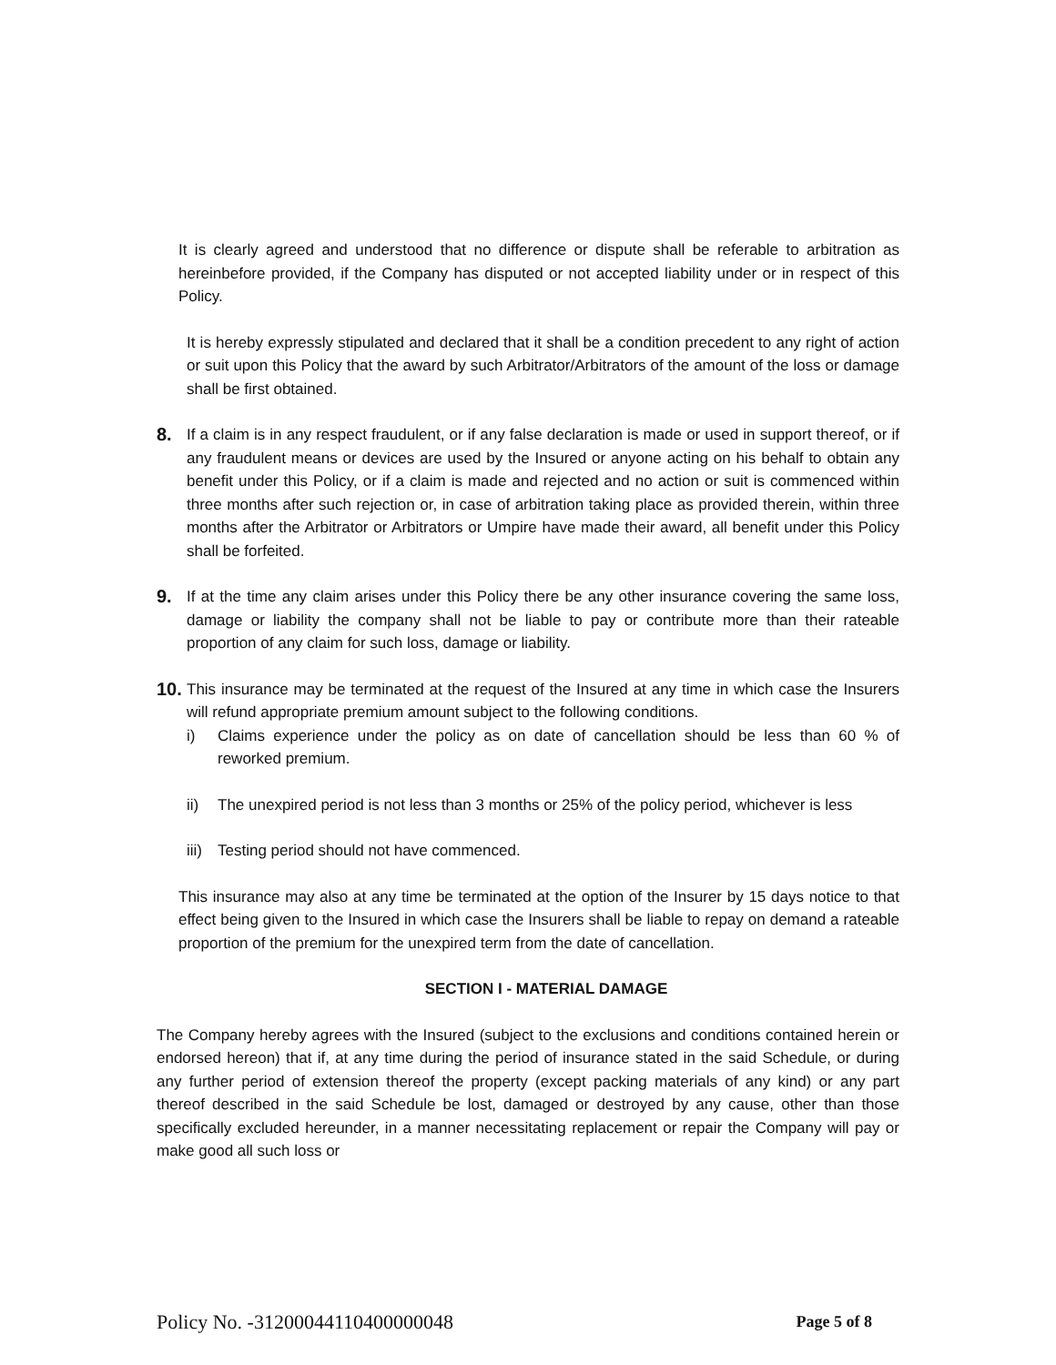It is clearly agreed and understood that no difference or dispute shall be referable to arbitration as hereinbefore provided, if the Company has disputed or not accepted liability under or in respect of this Policy.
It is hereby expressly stipulated and declared that it shall be a condition precedent to any right of action or suit upon this Policy that the award by such Arbitrator/Arbitrators of the amount of the loss or damage shall be first obtained.
8.
If a claim is in any respect fraudulent, or if any false declaration is made or used in support thereof, or if any fraudulent means or devices are used by the Insured or anyone acting on his behalf to obtain any benefit under this Policy, or if a claim is made and rejected and no action or suit is commenced within three months after such rejection or, in case of arbitration taking place as provided therein, within three months after the Arbitrator or Arbitrators or Umpire have made their award, all benefit under this Policy shall be forfeited.
9.
If at the time any claim arises under this Policy there be any other insurance covering the same loss, damage or liability the company shall not be liable to pay or contribute more than their rateable proportion of any claim for such loss, damage or liability.
10.
This insurance may be terminated at the request of the Insured at any time in which case the Insurers will refund appropriate premium amount subject to the following conditions.
i) Claims experience under the policy as on date of cancellation should be less than 60 % of reworked premium.
ii) The unexpired period is not less than 3 months or 25% of the policy period, whichever is less
iii)
Testing period should not have commenced.
This insurance may also at any time be terminated at the option of the Insurer by 15 days notice to that effect being given to the Insured in which case the Insurers shall be liable to repay on demand a rateable proportion of the premium for the unexpired term from the date of cancellation.
SECTION I - MATERIAL DAMAGE
The Company hereby agrees with the Insured (subject to the exclusions and conditions contained herein or endorsed hereon) that if, at any time during the period of insurance stated in the said Schedule, or during any further period of extension thereof the property (except packing materials of any kind) or any part thereof described in the said Schedule be lost, damaged or destroyed by any cause, other than those specifically excluded hereunder, in a manner necessitating replacement or repair the Company will pay or make good all such loss or
Policy No. -31200044110400000048 Page 5 of 8